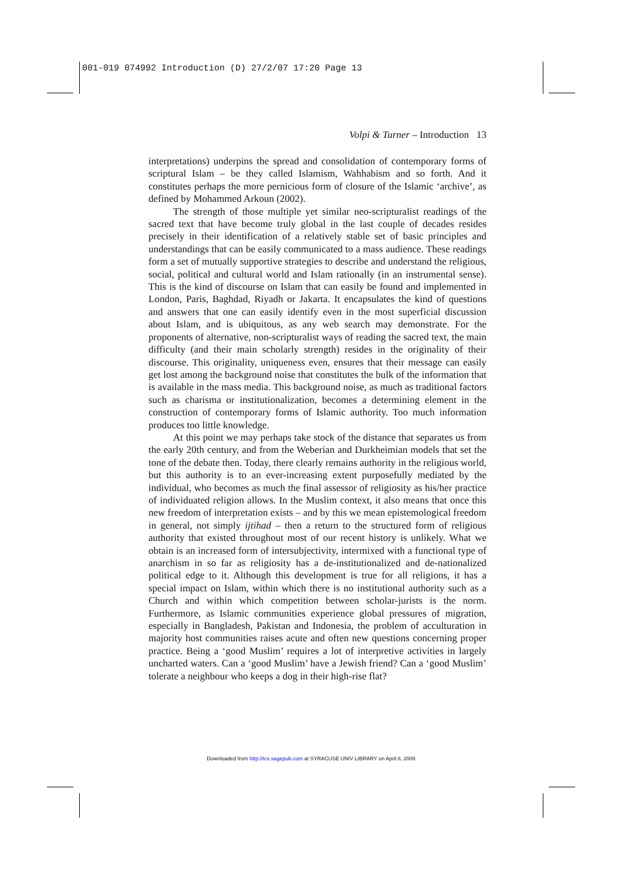001-019 074992 Introduction (D) 27/2/07 17:20 Page 13
Volpi & Turner – Introduction 13
interpretations) underpins the spread and consolidation of contemporary forms of scriptural Islam – be they called Islamism, Wahhabism and so forth. And it constitutes perhaps the more pernicious form of closure of the Islamic ‘archive’, as defined by Mohammed Arkoun (2002).
The strength of those multiple yet similar neo-scripturalist readings of the sacred text that have become truly global in the last couple of decades resides precisely in their identification of a relatively stable set of basic principles and understandings that can be easily communicated to a mass audience. These readings form a set of mutually supportive strategies to describe and understand the religious, social, political and cultural world and Islam rationally (in an instrumental sense). This is the kind of discourse on Islam that can easily be found and implemented in London, Paris, Baghdad, Riyadh or Jakarta. It encapsulates the kind of questions and answers that one can easily identify even in the most superficial discussion about Islam, and is ubiquitous, as any web search may demonstrate. For the proponents of alternative, non-scripturalist ways of reading the sacred text, the main difficulty (and their main scholarly strength) resides in the originality of their discourse. This originality, uniqueness even, ensures that their message can easily get lost among the background noise that constitutes the bulk of the information that is available in the mass media. This background noise, as much as traditional factors such as charisma or institutionalization, becomes a determining element in the construction of contemporary forms of Islamic authority. Too much information produces too little knowledge.
At this point we may perhaps take stock of the distance that separates us from the early 20th century, and from the Weberian and Durkheimian models that set the tone of the debate then. Today, there clearly remains authority in the religious world, but this authority is to an ever-increasing extent purposefully mediated by the individual, who becomes as much the final assessor of religiosity as his/her practice of individuated religion allows. In the Muslim context, it also means that once this new freedom of interpretation exists – and by this we mean epistemological freedom in general, not simply ijtihad – then a return to the structured form of religious authority that existed throughout most of our recent history is unlikely. What we obtain is an increased form of intersubjectivity, intermixed with a functional type of anarchism in so far as religiosity has a de-institutionalized and de-nationalized political edge to it. Although this development is true for all religions, it has a special impact on Islam, within which there is no institutional authority such as a Church and within which competition between scholar-jurists is the norm. Furthermore, as Islamic communities experience global pressures of migration, especially in Bangladesh, Pakistan and Indonesia, the problem of acculturation in majority host communities raises acute and often new questions concerning proper practice. Being a ‘good Muslim’ requires a lot of interpretive activities in largely uncharted waters. Can a ‘good Muslim’ have a Jewish friend? Can a ‘good Muslim’ tolerate a neighbour who keeps a dog in their high-rise flat?
Downloaded from http://tcs.sagepub.com at SYRACUSE UNIV LIBRARY on April 8, 2009